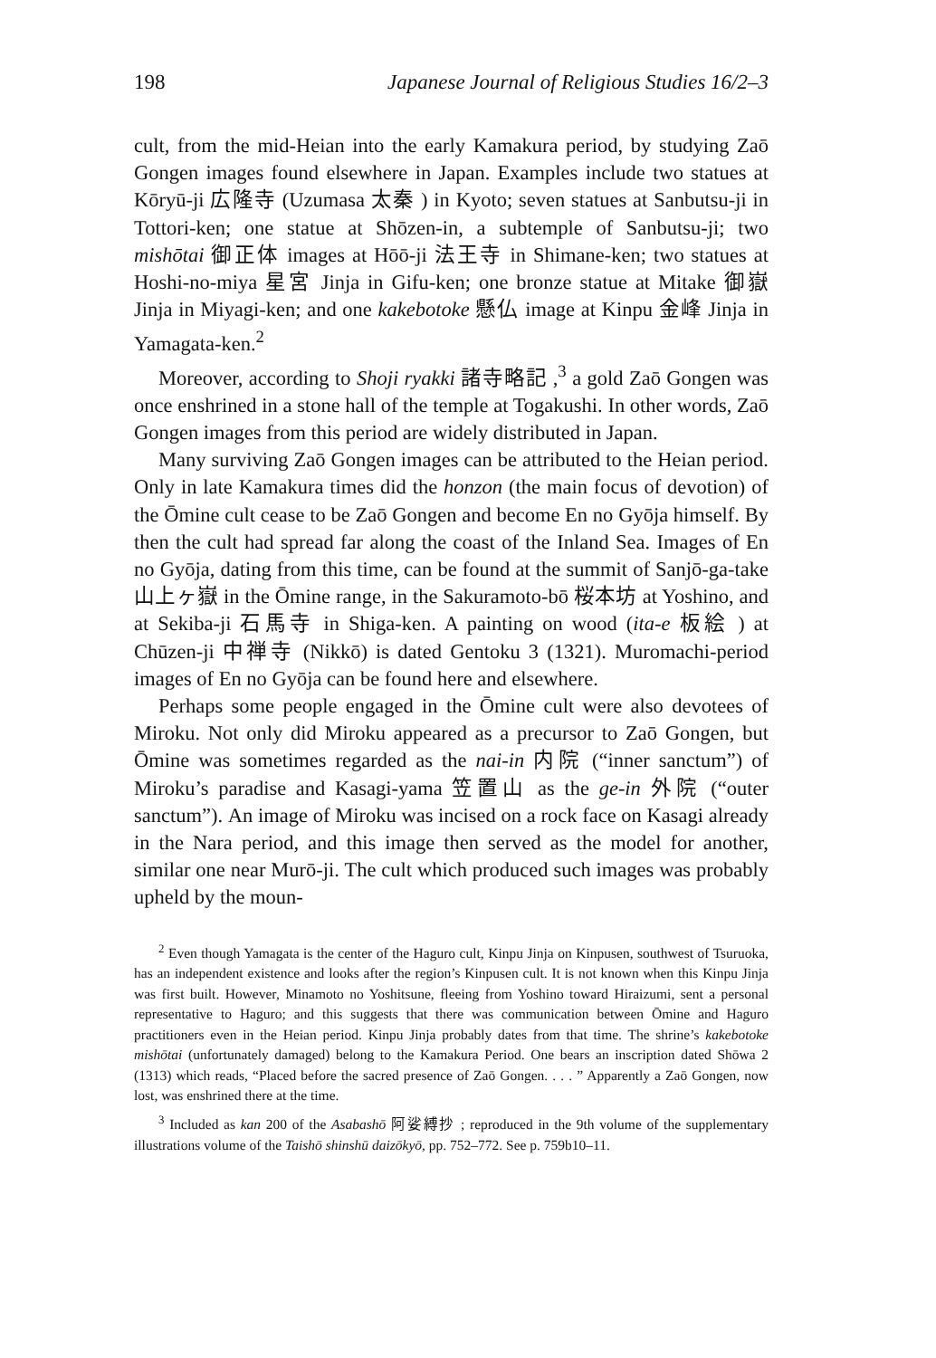198 Japanese Journal of Religious Studies 16/2–3
cult, from the mid-Heian into the early Kamakura period, by studying Zaō Gongen images found elsewhere in Japan. Examples include two statues at Kōryū-ji 広隆寺 (Uzumasa 太秦 ) in Kyoto; seven statues at Sanbutsu-ji in Tottori-ken; one statue at Shōzen-in, a subtemple of Sanbutsu-ji; two mishōtai 御正体 images at Hōō-ji 法王寺 in Shimane-ken; two statues at Hoshi-no-miya 星宮 Jinja in Gifu-ken; one bronze statue at Mitake 御嶽 Jinja in Miyagi-ken; and one kakebotoke 懸仏 image at Kinpu 金峰 Jinja in Yamagata-ken.<sup>2</sup>
Moreover, according to Shoji ryakki 諸寺略記 ,<sup>3</sup> a gold Zaō Gongen was once enshrined in a stone hall of the temple at Togakushi. In other words, Zaō Gongen images from this period are widely distributed in Japan.
Many surviving Zaō Gongen images can be attributed to the Heian period. Only in late Kamakura times did the honzon (the main focus of devotion) of the Ōmine cult cease to be Zaō Gongen and become En no Gyōja himself. By then the cult had spread far along the coast of the Inland Sea. Images of En no Gyōja, dating from this time, can be found at the summit of Sanjō-ga-take 山上ヶ嶽 in the Ōmine range, in the Sakuramoto-bō 桜本坊 at Yoshino, and at Sekiba-ji 石馬寺 in Shiga-ken. A painting on wood (ita-e 板絵 ) at Chūzen-ji 中禅寺 (Nikkō) is dated Gentoku 3 (1321). Muromachi-period images of En no Gyōja can be found here and elsewhere.
Perhaps some people engaged in the Ōmine cult were also devotees of Miroku. Not only did Miroku appeared as a precursor to Zaō Gongen, but Ōmine was sometimes regarded as the nai-in 内院 (“inner sanctum”) of Miroku’s paradise and Kasagi-yama 笠置山 as the ge-in 外院 (“outer sanctum”). An image of Miroku was incised on a rock face on Kasagi already in the Nara period, and this image then served as the model for another, similar one near Murō-ji. The cult which produced such images was probably upheld by the moun-
<sup>2</sup> Even though Yamagata is the center of the Haguro cult, Kinpu Jinja on Kinpusen, southwest of Tsuruoka, has an independent existence and looks after the region’s Kinpusen cult. It is not known when this Kinpu Jinja was first built. However, Minamoto no Yoshitsune, fleeing from Yoshino toward Hiraizumi, sent a personal representative to Haguro; and this suggests that there was communication between Ōmine and Haguro practitioners even in the Heian period. Kinpu Jinja probably dates from that time. The shrine’s kakebotoke mishōtai (unfortunately damaged) belong to the Kamakura Period. One bears an inscription dated Shōwa 2 (1313) which reads, “Placed before the sacred presence of Zaō Gongen. . . . ” Apparently a Zaō Gongen, now lost, was enshrined there at the time.
<sup>3</sup> Included as kan 200 of the Asabashō 阿娑縛抄 ; reproduced in the 9th volume of the supplementary illustrations volume of the Taishō shinshū daizōkyō, pp. 752–772. See p. 759b10–11.